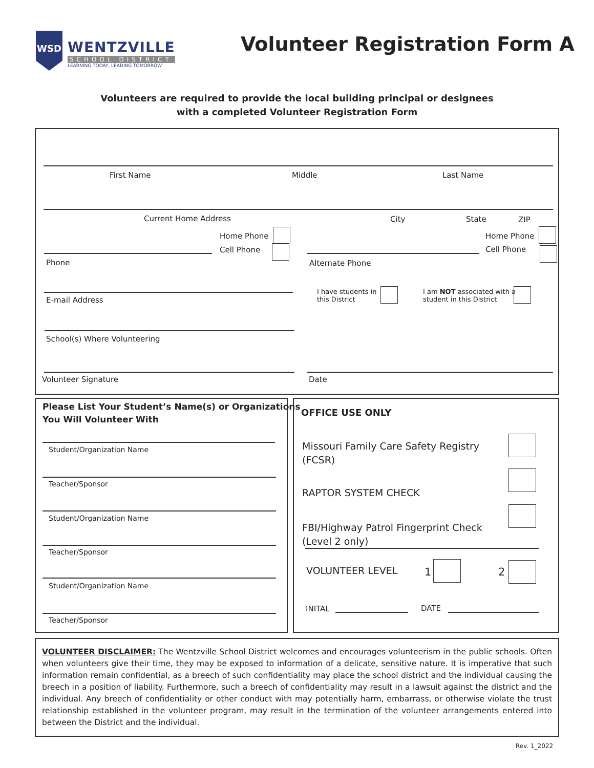WSD
WENTZVILLE
SCHOOL DISTRICT
LEARNING TODAY, LEADING TOMORROW
Volunteer Registration Form A
Volunteers are required to provide the local building principal or designees
with a completed Volunteer Registration Form
First Name Middle Last Name
Current Home Address City State ZIP
Home Phone
Cell Phone
Home Phone
Cell Phone
Phone Alternate Phone
E-mail Address
I have students in
this District
I am NOT associated with a
student in this District
School(s) Where Volunteering
Volunteer Signature Date
Please List Your Student’s Name(s) or Organizations
You Will Volunteer With
Student/Organization Name
Teacher/Sponsor
Student/Organization Name
Teacher/Sponsor
Student/Organization Name
Teacher/Sponsor
OFFICE USE ONLY
Missouri Family Care Safety Registry
(FCSR)
RAPTOR SYSTEM CHECK
FBI/Highway Patrol Fingerprint Check
(Level 2 only)
VOLUNTEER LEVEL 1 2
INITAL DATE
VOLUNTEER DISCLAIMER: The Wentzville School District welcomes and encourages volunteerism in the public schools. Often when volunteers give their time, they may be exposed to information of a delicate, sensitive nature. It is imperative that such information remain confidential, as a breech of such confidentiality may place the school district and the individual causing the breech in a position of liability. Furthermore, such a breech of confidentiality may result in a lawsuit against the district and the individual. Any breech of confidentiality or other conduct with may potentially harm, embarrass, or otherwise violate the trust relationship established in the volunteer program, may result in the termination of the volunteer arrangements entered into between the District and the individual.
Rev. 1_2022